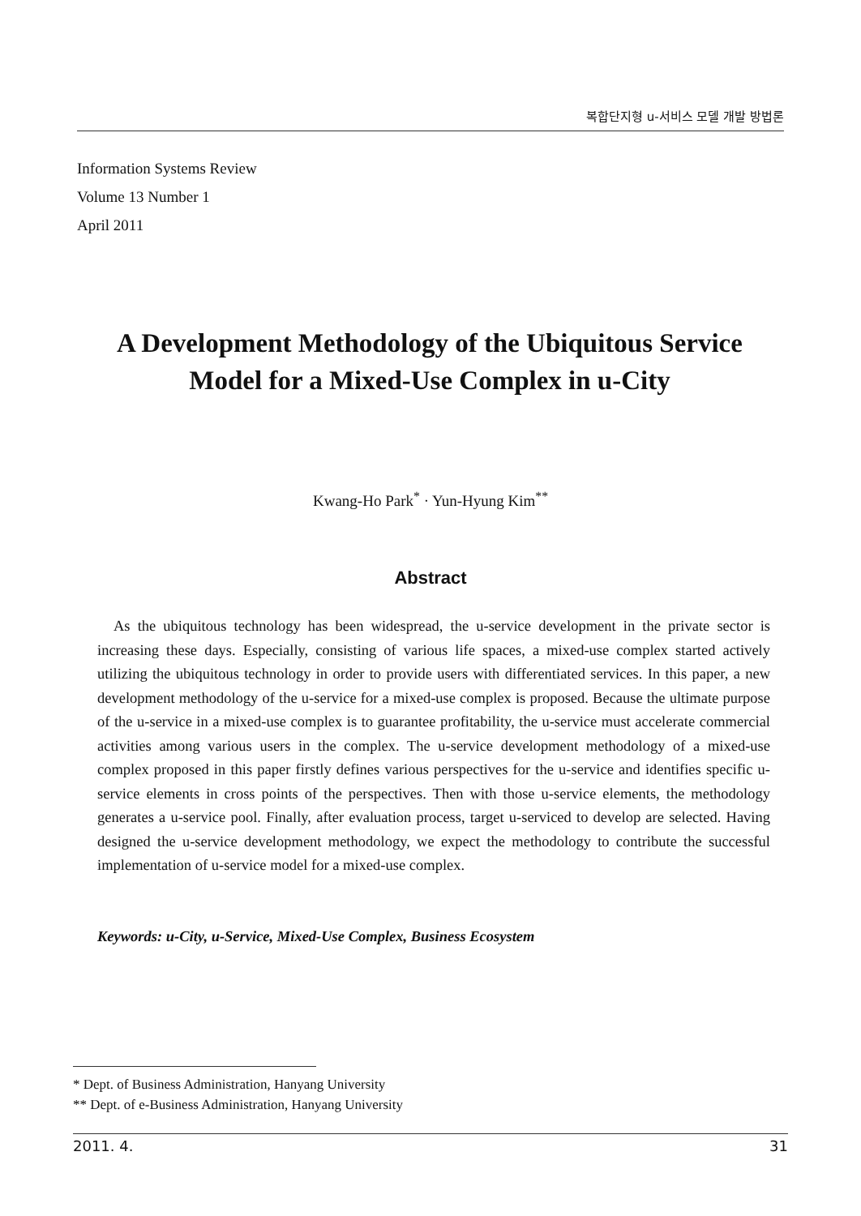복합단지형 u-서비스 모델 개발 방법론
Information Systems Review
Volume 13 Number 1
April 2011
A Development Methodology of the Ubiquitous Service
Model for a Mixed-Use Complex in u-City
Kwang-Ho Park<sup>*</sup> · Yun-Hyung Kim<sup>**</sup>
Abstract
As the ubiquitous technology has been widespread, the u-service development in the private sector is increasing these days. Especially, consisting of various life spaces, a mixed-use complex started actively utilizing the ubiquitous technology in order to provide users with differentiated services. In this paper, a new development methodology of the u-service for a mixed-use complex is proposed. Because the ultimate purpose of the u-service in a mixed-use complex is to guarantee profitability, the u-service must accelerate commercial activities among various users in the complex. The u-service development methodology of a mixed-use complex proposed in this paper firstly defines various perspectives for the u-service and identifies specific u-service elements in cross points of the perspectives. Then with those u-service elements, the methodology generates a u-service pool. Finally, after evaluation process, target u-serviced to develop are selected. Having designed the u-service development methodology, we expect the methodology to contribute the successful implementation of u-service model for a mixed-use complex.
Keywords: u-City, u-Service, Mixed-Use Complex, Business Ecosystem
* Dept. of Business Administration, Hanyang University
** Dept. of e-Business Administration, Hanyang University
2011. 4. 31